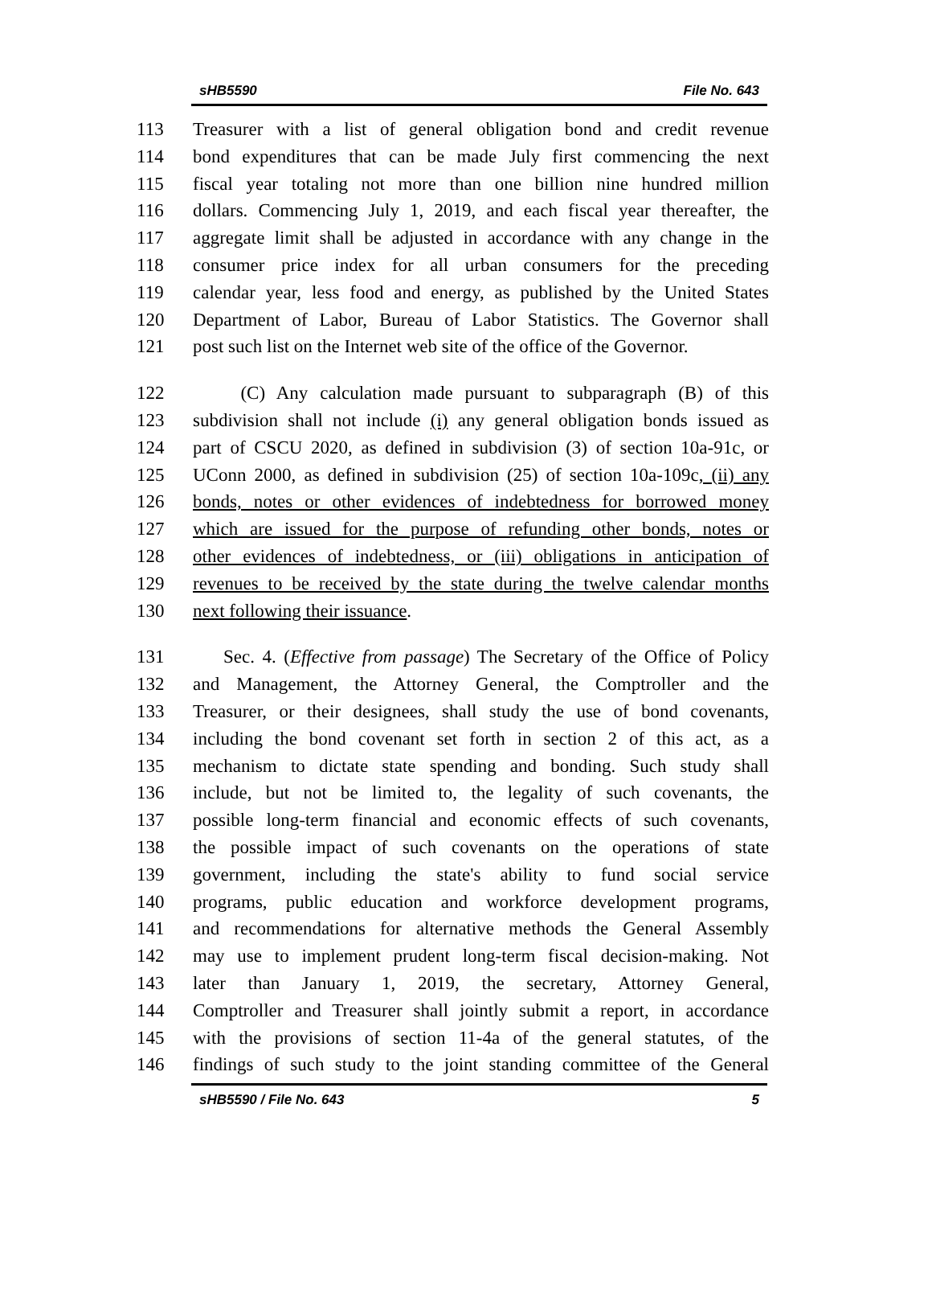sHB5590 File No. 643
113 Treasurer with a list of general obligation bond and credit revenue
114 bond expenditures that can be made July first commencing the next
115 fiscal year totaling not more than one billion nine hundred million
116 dollars. Commencing July 1, 2019, and each fiscal year thereafter, the
117 aggregate limit shall be adjusted in accordance with any change in the
118 consumer price index for all urban consumers for the preceding
119 calendar year, less food and energy, as published by the United States
120 Department of Labor, Bureau of Labor Statistics. The Governor shall
121 post such list on the Internet web site of the office of the Governor.
122 (C) Any calculation made pursuant to subparagraph (B) of this
123 subdivision shall not include (i) any general obligation bonds issued as
124 part of CSCU 2020, as defined in subdivision (3) of section 10a-91c, or
125 UConn 2000, as defined in subdivision (25) of section 10a-109c, (ii) any
126 bonds, notes or other evidences of indebtedness for borrowed money
127 which are issued for the purpose of refunding other bonds, notes or
128 other evidences of indebtedness, or (iii) obligations in anticipation of
129 revenues to be received by the state during the twelve calendar months
130 next following their issuance.
131 Sec. 4. (Effective from passage) The Secretary of the Office of Policy
132 and Management, the Attorney General, the Comptroller and the
133 Treasurer, or their designees, shall study the use of bond covenants,
134 including the bond covenant set forth in section 2 of this act, as a
135 mechanism to dictate state spending and bonding. Such study shall
136 include, but not be limited to, the legality of such covenants, the
137 possible long-term financial and economic effects of such covenants,
138 the possible impact of such covenants on the operations of state
139 government, including the state's ability to fund social service
140 programs, public education and workforce development programs,
141 and recommendations for alternative methods the General Assembly
142 may use to implement prudent long-term fiscal decision-making. Not
143 later than January 1, 2019, the secretary, Attorney General,
144 Comptroller and Treasurer shall jointly submit a report, in accordance
145 with the provisions of section 11-4a of the general statutes, of the
146 findings of such study to the joint standing committee of the General
sHB5590 / File No. 643 5